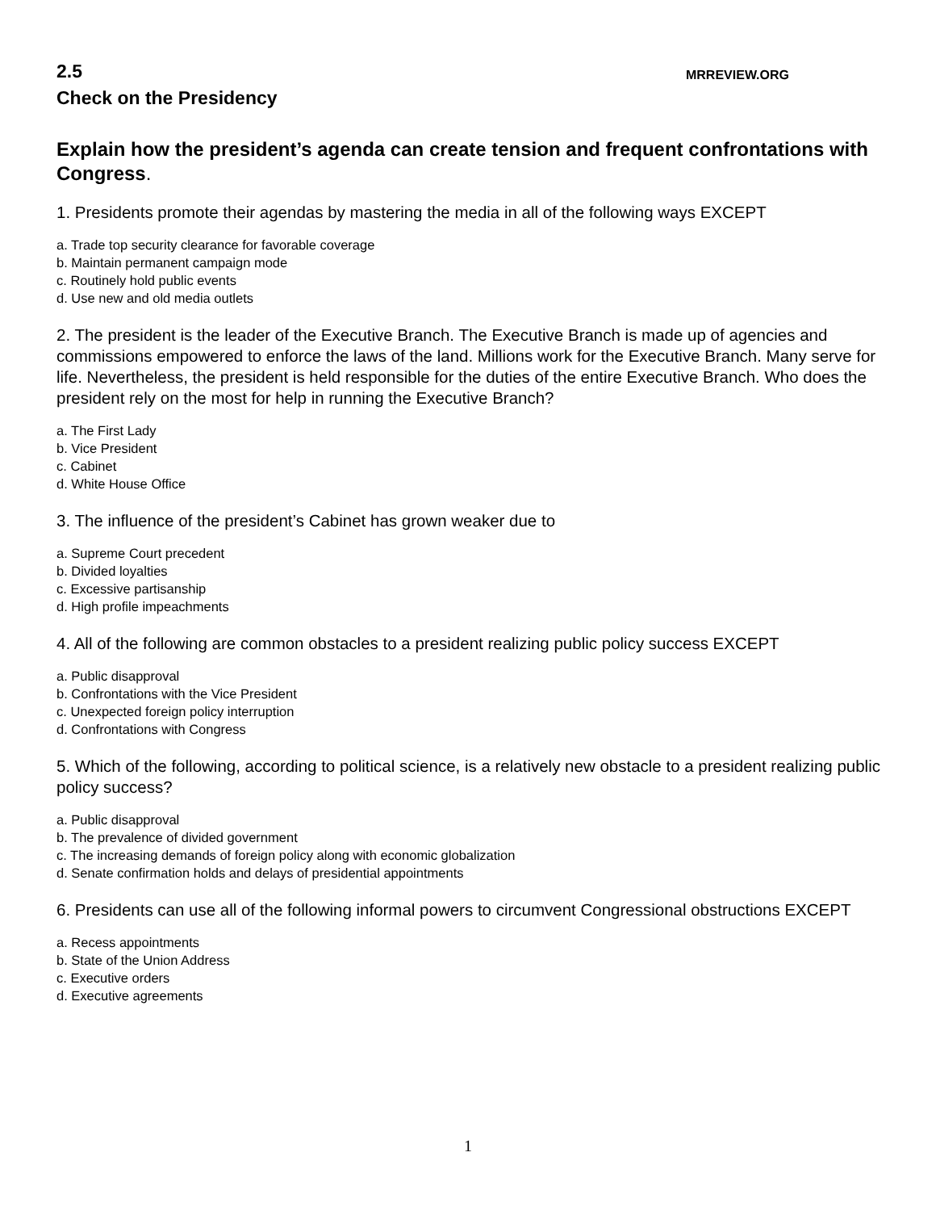2.5 MRREVIEW.ORG
Check on the Presidency
Explain how the president’s agenda can create tension and frequent confrontations with Congress.
1. Presidents promote their agendas by mastering the media in all of the following ways EXCEPT
a. Trade top security clearance for favorable coverage
b. Maintain permanent campaign mode
c. Routinely hold public events
d. Use new and old media outlets
2. The president is the leader of the Executive Branch. The Executive Branch is made up of agencies and commissions empowered to enforce the laws of the land. Millions work for the Executive Branch. Many serve for life. Nevertheless, the president is held responsible for the duties of the entire Executive Branch. Who does the president rely on the most for help in running the Executive Branch?
a. The First Lady
b. Vice President
c. Cabinet
d. White House Office
3. The influence of the president’s Cabinet has grown weaker due to
a. Supreme Court precedent
b. Divided loyalties
c. Excessive partisanship
d. High profile impeachments
4. All of the following are common obstacles to a president realizing public policy success EXCEPT
a. Public disapproval
b. Confrontations with the Vice President
c. Unexpected foreign policy interruption
d. Confrontations with Congress
5. Which of the following, according to political science, is a relatively new obstacle to a president realizing public policy success?
a. Public disapproval
b. The prevalence of divided government
c. The increasing demands of foreign policy along with economic globalization
d. Senate confirmation holds and delays of presidential appointments
6. Presidents can use all of the following informal powers to circumvent Congressional obstructions EXCEPT
a. Recess appointments
b. State of the Union Address
c. Executive orders
d. Executive agreements
1